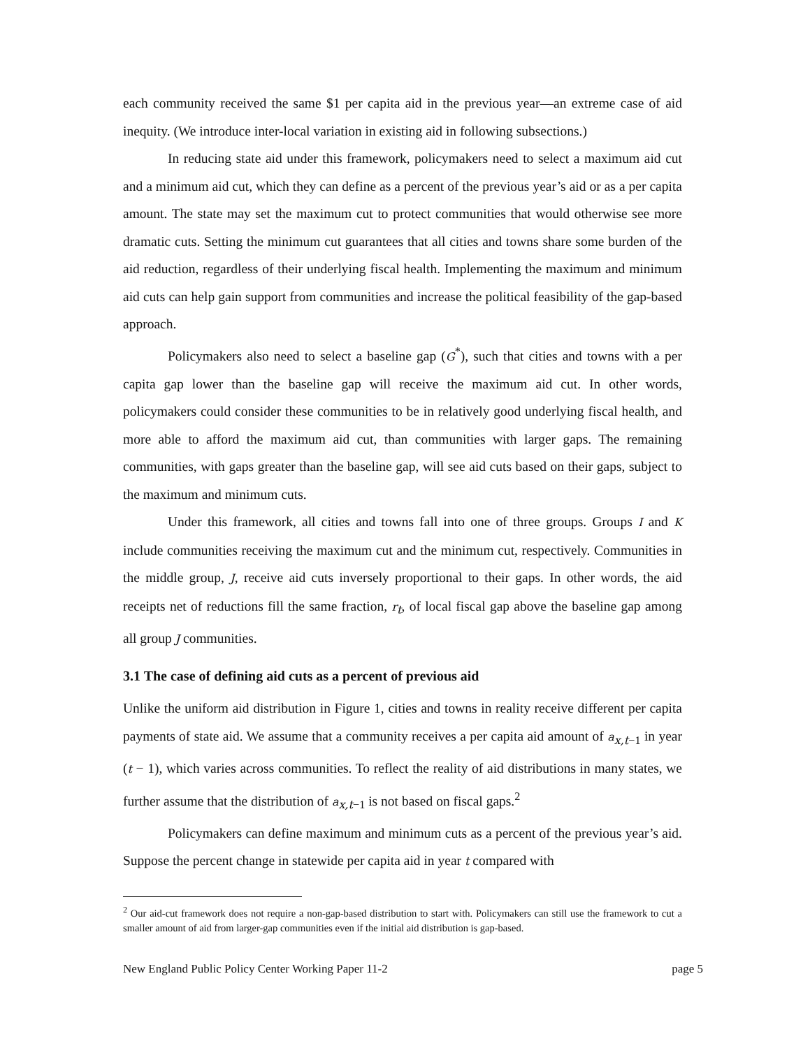each community received the same $1 per capita aid in the previous year—an extreme case of aid inequity. (We introduce inter-local variation in existing aid in following subsections.)
In reducing state aid under this framework, policymakers need to select a maximum aid cut and a minimum aid cut, which they can define as a percent of the previous year’s aid or as a per capita amount. The state may set the maximum cut to protect communities that would otherwise see more dramatic cuts. Setting the minimum cut guarantees that all cities and towns share some burden of the aid reduction, regardless of their underlying fiscal health. Implementing the maximum and minimum aid cuts can help gain support from communities and increase the political feasibility of the gap-based approach.
Policymakers also need to select a baseline gap (G<sup>*</sup>), such that cities and towns with a per capita gap lower than the baseline gap will receive the maximum aid cut. In other words, policymakers could consider these communities to be in relatively good underlying fiscal health, and more able to afford the maximum aid cut, than communities with larger gaps. The remaining communities, with gaps greater than the baseline gap, will see aid cuts based on their gaps, subject to the maximum and minimum cuts.
Under this framework, all cities and towns fall into one of three groups. Groups I and K include communities receiving the maximum cut and the minimum cut, respectively. Communities in the middle group, J, receive aid cuts inversely proportional to their gaps. In other words, the aid receipts net of reductions fill the same fraction, r<sub>t</sub>, of local fiscal gap above the baseline gap among all group J communities.
3.1 The case of defining aid cuts as a percent of previous aid
Unlike the uniform aid distribution in Figure 1, cities and towns in reality receive different per capita payments of state aid. We assume that a community receives a per capita aid amount of a<sub>x,t−1</sub> in year (t − 1), which varies across communities. To reflect the reality of aid distributions in many states, we further assume that the distribution of a<sub>x,t−1</sub> is not based on fiscal gaps.<sup>2</sup>
Policymakers can define maximum and minimum cuts as a percent of the previous year’s aid. Suppose the percent change in statewide per capita aid in year t compared with
<sup>2</sup> Our aid-cut framework does not require a non-gap-based distribution to start with. Policymakers can still use the framework to cut a smaller amount of aid from larger-gap communities even if the initial aid distribution is gap-based.
New England Public Policy Center Working Paper 11-2 page 5